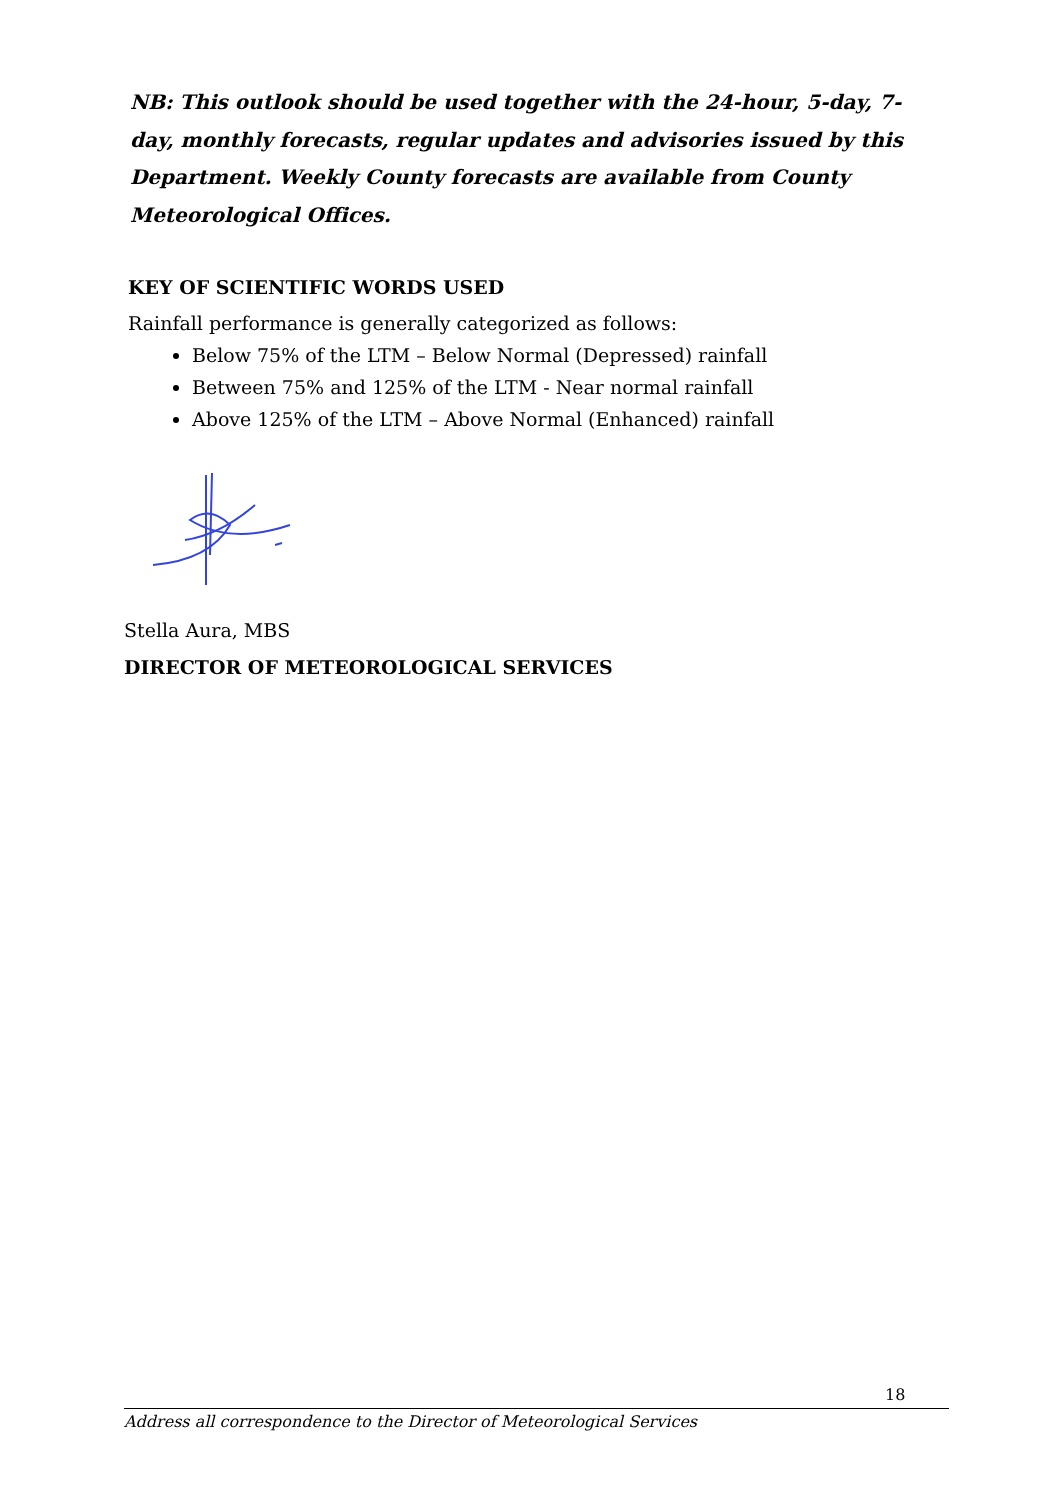NB: This outlook should be used together with the 24-hour, 5-day, 7-day, monthly forecasts, regular updates and advisories issued by this Department. Weekly County forecasts are available from County Meteorological Offices.
KEY OF SCIENTIFIC WORDS USED
Rainfall performance is generally categorized as follows:
Below 75% of the LTM – Below Normal (Depressed) rainfall
Between 75% and 125% of the LTM - Near normal rainfall
Above 125% of the LTM – Above Normal (Enhanced) rainfall
Stella Aura, MBS
DIRECTOR OF METEOROLOGICAL SERVICES
18
Address all correspondence to the Director of Meteorological Services